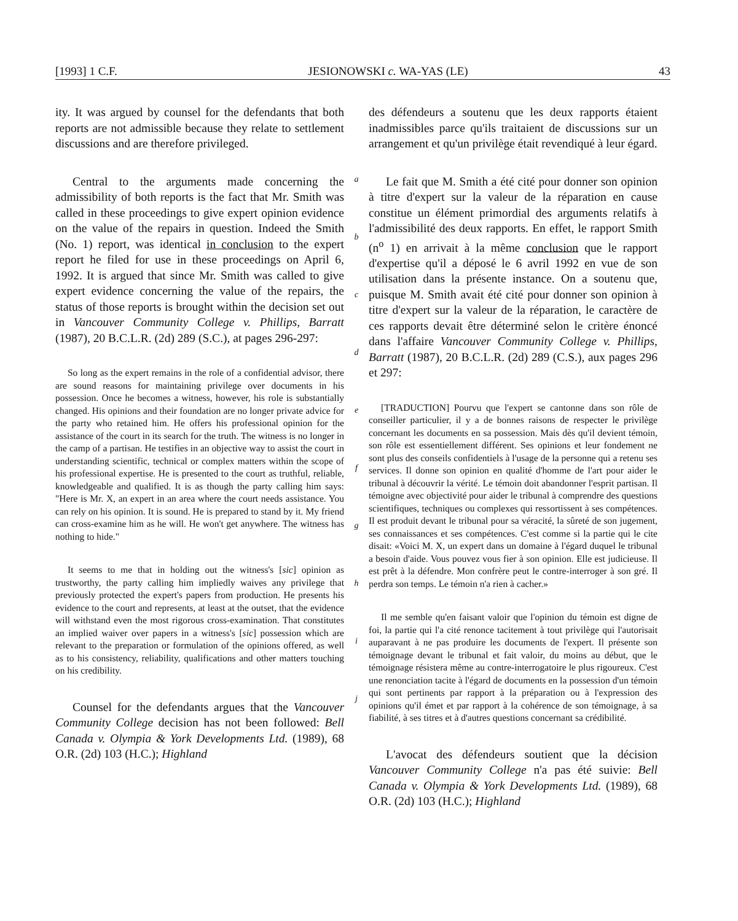[1993] 1 C.F. JESIONOWSKI c. WA-YAS (LE) 43
ity. It was argued by counsel for the defendants that both reports are not admissible because they relate to settlement discussions and are therefore privileged.
Central to the arguments made concerning the admissibility of both reports is the fact that Mr. Smith was called in these proceedings to give expert opinion evidence on the value of the repairs in question. Indeed the Smith (No. 1) report, was identical in conclusion to the expert report he filed for use in these proceedings on April 6, 1992. It is argued that since Mr. Smith was called to give expert evidence concerning the value of the repairs, the status of those reports is brought within the decision set out in Vancouver Community College v. Phillips, Barratt (1987), 20 B.C.L.R. (2d) 289 (S.C.), at pages 296-297:
So long as the expert remains in the role of a confidential advisor, there are sound reasons for maintaining privilege over documents in his possession. Once he becomes a witness, however, his role is substantially changed. His opinions and their foundation are no longer private advice for the party who retained him. He offers his professional opinion for the assistance of the court in its search for the truth. The witness is no longer in the camp of a partisan. He testifies in an objective way to assist the court in understanding scientific, technical or complex matters within the scope of his professional expertise. He is presented to the court as truthful, reliable, knowledgeable and qualified. It is as though the party calling him says: "Here is Mr. X, an expert in an area where the court needs assistance. You can rely on his opinion. It is sound. He is prepared to stand by it. My friend can cross-examine him as he will. He won't get anywhere. The witness has nothing to hide."
It seems to me that in holding out the witness's [sic] opinion as trustworthy, the party calling him impliedly waives any privilege that previously protected the expert's papers from production. He presents his evidence to the court and represents, at least at the outset, that the evidence will withstand even the most rigorous cross-examination. That constitutes an implied waiver over papers in a witness's [sic] possession which are relevant to the preparation or formulation of the opinions offered, as well as to his consistency, reliability, qualifications and other matters touching on his credibility.
Counsel for the defendants argues that the Vancouver Community College decision has not been followed: Bell Canada v. Olympia & York Developments Ltd. (1989), 68 O.R. (2d) 103 (H.C.); Highland
a
b
c
d
e
f
g
h
i
j
des défendeurs a soutenu que les deux rapports étaient inadmissibles parce qu'ils traitaient de discussions sur un arrangement et qu'un privilège était revendiqué à leur égard.
Le fait que M. Smith a été cité pour donner son opinion à titre d'expert sur la valeur de la réparation en cause constitue un élément primordial des arguments relatifs à l'admissibilité des deux rapports. En effet, le rapport Smith (n<sup>o</sup> 1) en arrivait à la même conclusion que le rapport d'expertise qu'il a déposé le 6 avril 1992 en vue de son utilisation dans la présente instance. On a soutenu que, puisque M. Smith avait été cité pour donner son opinion à titre d'expert sur la valeur de la réparation, le caractère de ces rapports devait être déterminé selon le critère énoncé dans l'affaire Vancouver Community College v. Phillips, Barratt (1987), 20 B.C.L.R. (2d) 289 (C.S.), aux pages 296 et 297:
[TRADUCTION] Pourvu que l'expert se cantonne dans son rôle de conseiller particulier, il y a de bonnes raisons de respecter le privilège concernant les documents en sa possession. Mais dès qu'il devient témoin, son rôle est essentiellement différent. Ses opinions et leur fondement ne sont plus des conseils confidentiels à l'usage de la personne qui a retenu ses services. Il donne son opinion en qualité d'homme de l'art pour aider le tribunal à découvrir la vérité. Le témoin doit abandonner l'esprit partisan. Il témoigne avec objectivité pour aider le tribunal à comprendre des questions scientifiques, techniques ou complexes qui ressortissent à ses compétences. Il est produit devant le tribunal pour sa véracité, la sûreté de son jugement, ses connaissances et ses compétences. C'est comme si la partie qui le cite disait: «Voici M. X, un expert dans un domaine à l'égard duquel le tribunal a besoin d'aide. Vous pouvez vous fier à son opinion. Elle est judicieuse. Il est prêt à la défendre. Mon confrère peut le contre-interroger à son gré. Il perdra son temps. Le témoin n'a rien à cacher.»
Il me semble qu'en faisant valoir que l'opinion du témoin est digne de foi, la partie qui l'a cité renonce tacitement à tout privilège qui l'autorisait auparavant à ne pas produire les documents de l'expert. Il présente son témoignage devant le tribunal et fait valoir, du moins au début, que le témoignage résistera même au contre-interrogatoire le plus rigoureux. C'est une renonciation tacite à l'égard de documents en la possession d'un témoin qui sont pertinents par rapport à la préparation ou à l'expression des opinions qu'il émet et par rapport à la cohérence de son témoignage, à sa fiabilité, à ses titres et à d'autres questions concernant sa crédibilité.
L'avocat des défendeurs soutient que la décision Vancouver Community College n'a pas été suivie: Bell Canada v. Olympia & York Developments Ltd. (1989), 68 O.R. (2d) 103 (H.C.); Highland